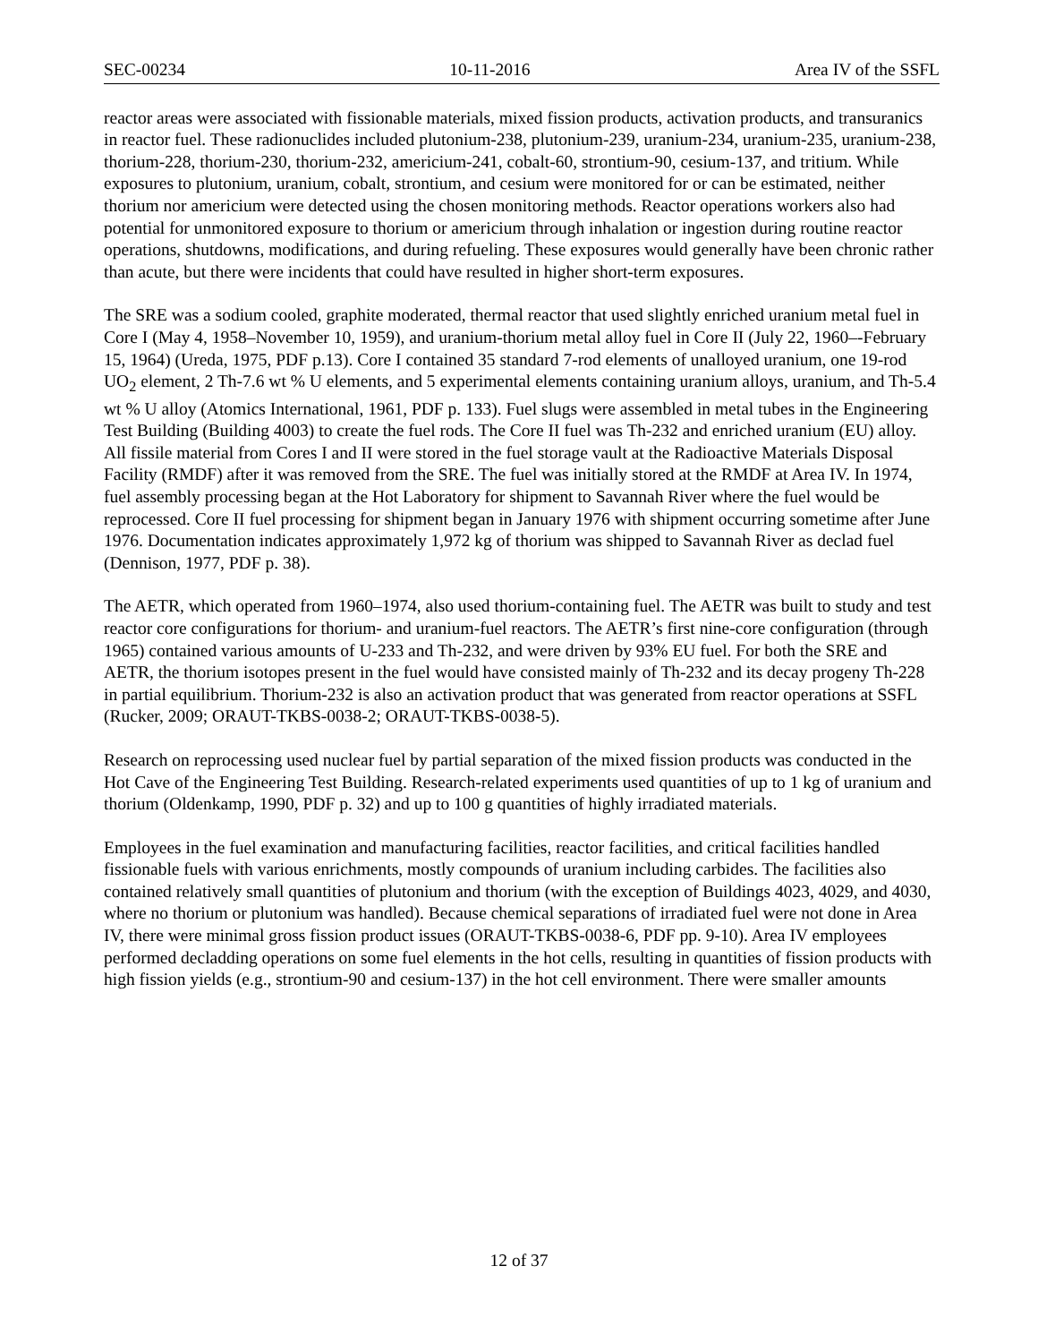SEC-00234 10-11-2016 Area IV of the SSFL
reactor areas were associated with fissionable materials, mixed fission products, activation products, and transuranics in reactor fuel. These radionuclides included plutonium-238, plutonium-239, uranium-234, uranium-235, uranium-238, thorium-228, thorium-230, thorium-232, americium-241, cobalt-60, strontium-90, cesium-137, and tritium. While exposures to plutonium, uranium, cobalt, strontium, and cesium were monitored for or can be estimated, neither thorium nor americium were detected using the chosen monitoring methods. Reactor operations workers also had potential for unmonitored exposure to thorium or americium through inhalation or ingestion during routine reactor operations, shutdowns, modifications, and during refueling. These exposures would generally have been chronic rather than acute, but there were incidents that could have resulted in higher short-term exposures.
The SRE was a sodium cooled, graphite moderated, thermal reactor that used slightly enriched uranium metal fuel in Core I (May 4, 1958–November 10, 1959), and uranium-thorium metal alloy fuel in Core II (July 22, 1960–-February 15, 1964) (Ureda, 1975, PDF p.13). Core I contained 35 standard 7-rod elements of unalloyed uranium, one 19-rod UO<sub>2</sub> element, 2 Th-7.6 wt % U elements, and 5 experimental elements containing uranium alloys, uranium, and Th-5.4 wt % U alloy (Atomics International, 1961, PDF p. 133). Fuel slugs were assembled in metal tubes in the Engineering Test Building (Building 4003) to create the fuel rods. The Core II fuel was Th-232 and enriched uranium (EU) alloy. All fissile material from Cores I and II were stored in the fuel storage vault at the Radioactive Materials Disposal Facility (RMDF) after it was removed from the SRE. The fuel was initially stored at the RMDF at Area IV. In 1974, fuel assembly processing began at the Hot Laboratory for shipment to Savannah River where the fuel would be reprocessed. Core II fuel processing for shipment began in January 1976 with shipment occurring sometime after June 1976. Documentation indicates approximately 1,972 kg of thorium was shipped to Savannah River as declad fuel (Dennison, 1977, PDF p. 38).
The AETR, which operated from 1960–1974, also used thorium-containing fuel. The AETR was built to study and test reactor core configurations for thorium- and uranium-fuel reactors. The AETR’s first nine-core configuration (through 1965) contained various amounts of U-233 and Th-232, and were driven by 93% EU fuel. For both the SRE and AETR, the thorium isotopes present in the fuel would have consisted mainly of Th-232 and its decay progeny Th-228 in partial equilibrium. Thorium-232 is also an activation product that was generated from reactor operations at SSFL (Rucker, 2009; ORAUT-TKBS-0038-2; ORAUT-TKBS-0038-5).
Research on reprocessing used nuclear fuel by partial separation of the mixed fission products was conducted in the Hot Cave of the Engineering Test Building. Research-related experiments used quantities of up to 1 kg of uranium and thorium (Oldenkamp, 1990, PDF p. 32) and up to 100 g quantities of highly irradiated materials.
Employees in the fuel examination and manufacturing facilities, reactor facilities, and critical facilities handled fissionable fuels with various enrichments, mostly compounds of uranium including carbides. The facilities also contained relatively small quantities of plutonium and thorium (with the exception of Buildings 4023, 4029, and 4030, where no thorium or plutonium was handled). Because chemical separations of irradiated fuel were not done in Area IV, there were minimal gross fission product issues (ORAUT-TKBS-0038-6, PDF pp. 9-10). Area IV employees performed decladding operations on some fuel elements in the hot cells, resulting in quantities of fission products with high fission yields (e.g., strontium-90 and cesium-137) in the hot cell environment. There were smaller amounts
12 of 37